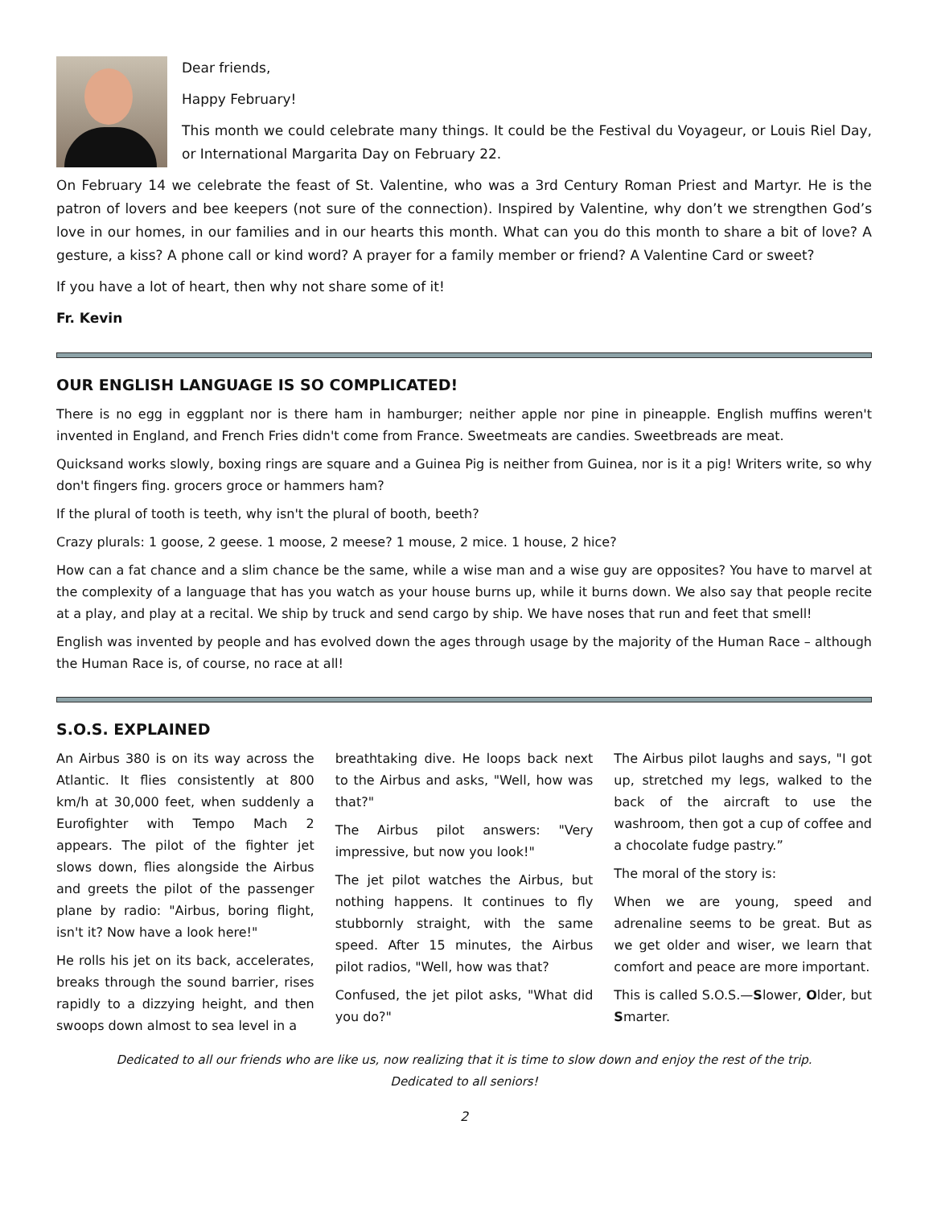Dear friends,
Happy February!
This month we could celebrate many things. It could be the Festival du Voyageur, or Louis Riel Day, or International Margarita Day on February 22.
On February 14 we celebrate the feast of St. Valentine, who was a 3rd Century Roman Priest and Martyr. He is the patron of lovers and bee keepers (not sure of the connection). Inspired by Valentine, why don’t we strengthen God’s love in our homes, in our families and in our hearts this month. What can you do this month to share a bit of love? A gesture, a kiss? A phone call or kind word? A prayer for a family member or friend? A Valentine Card or sweet?
If you have a lot of heart, then why not share some of it!
Fr. Kevin
OUR ENGLISH LANGUAGE IS SO COMPLICATED!
There is no egg in eggplant nor is there ham in hamburger; neither apple nor pine in pineapple. English muffins weren't invented in England, and French Fries didn't come from France. Sweetmeats are candies. Sweetbreads are meat.
Quicksand works slowly, boxing rings are square and a Guinea Pig is neither from Guinea, nor is it a pig! Writers write, so why don't fingers fing. grocers groce or hammers ham?
If the plural of tooth is teeth, why isn't the plural of booth, beeth?
Crazy plurals: 1 goose, 2 geese. 1 moose, 2 meese? 1 mouse, 2 mice. 1 house, 2 hice?
How can a fat chance and a slim chance be the same, while a wise man and a wise guy are opposites? You have to marvel at the complexity of a language that has you watch as your house burns up, while it burns down. We also say that people recite at a play, and play at a recital. We ship by truck and send cargo by ship. We have noses that run and feet that smell!
English was invented by people and has evolved down the ages through usage by the majority of the Human Race – although the Human Race is, of course, no race at all!
S.O.S. EXPLAINED
An Airbus 380 is on its way across the Atlantic. It flies consistently at 800 km/h at 30,000 feet, when suddenly a Eurofighter with Tempo Mach 2 appears. The pilot of the fighter jet slows down, flies alongside the Airbus and greets the pilot of the passenger plane by radio: "Airbus, boring flight, isn't it? Now have a look here!"
He rolls his jet on its back, accelerates, breaks through the sound barrier, rises rapidly to a dizzying height, and then swoops down almost to sea level in a
breathtaking dive. He loops back next to the Airbus and asks, "Well, how was that?"
The Airbus pilot answers: "Very impressive, but now you look!"
The jet pilot watches the Airbus, but nothing happens. It continues to fly stubbornly straight, with the same speed. After 15 minutes, the Airbus pilot radios, "Well, how was that?
Confused, the jet pilot asks, "What did you do?"
The Airbus pilot laughs and says, "I got up, stretched my legs, walked to the back of the aircraft to use the washroom, then got a cup of coffee and a chocolate fudge pastry.”
The moral of the story is:
When we are young, speed and adrenaline seems to be great. But as we get older and wiser, we learn that comfort and peace are more important.
This is called S.O.S.—Slower, Older, but Smarter.
Dedicated to all our friends who are like us, now realizing that it is time to slow down and enjoy the rest of the trip.
Dedicated to all seniors!
2